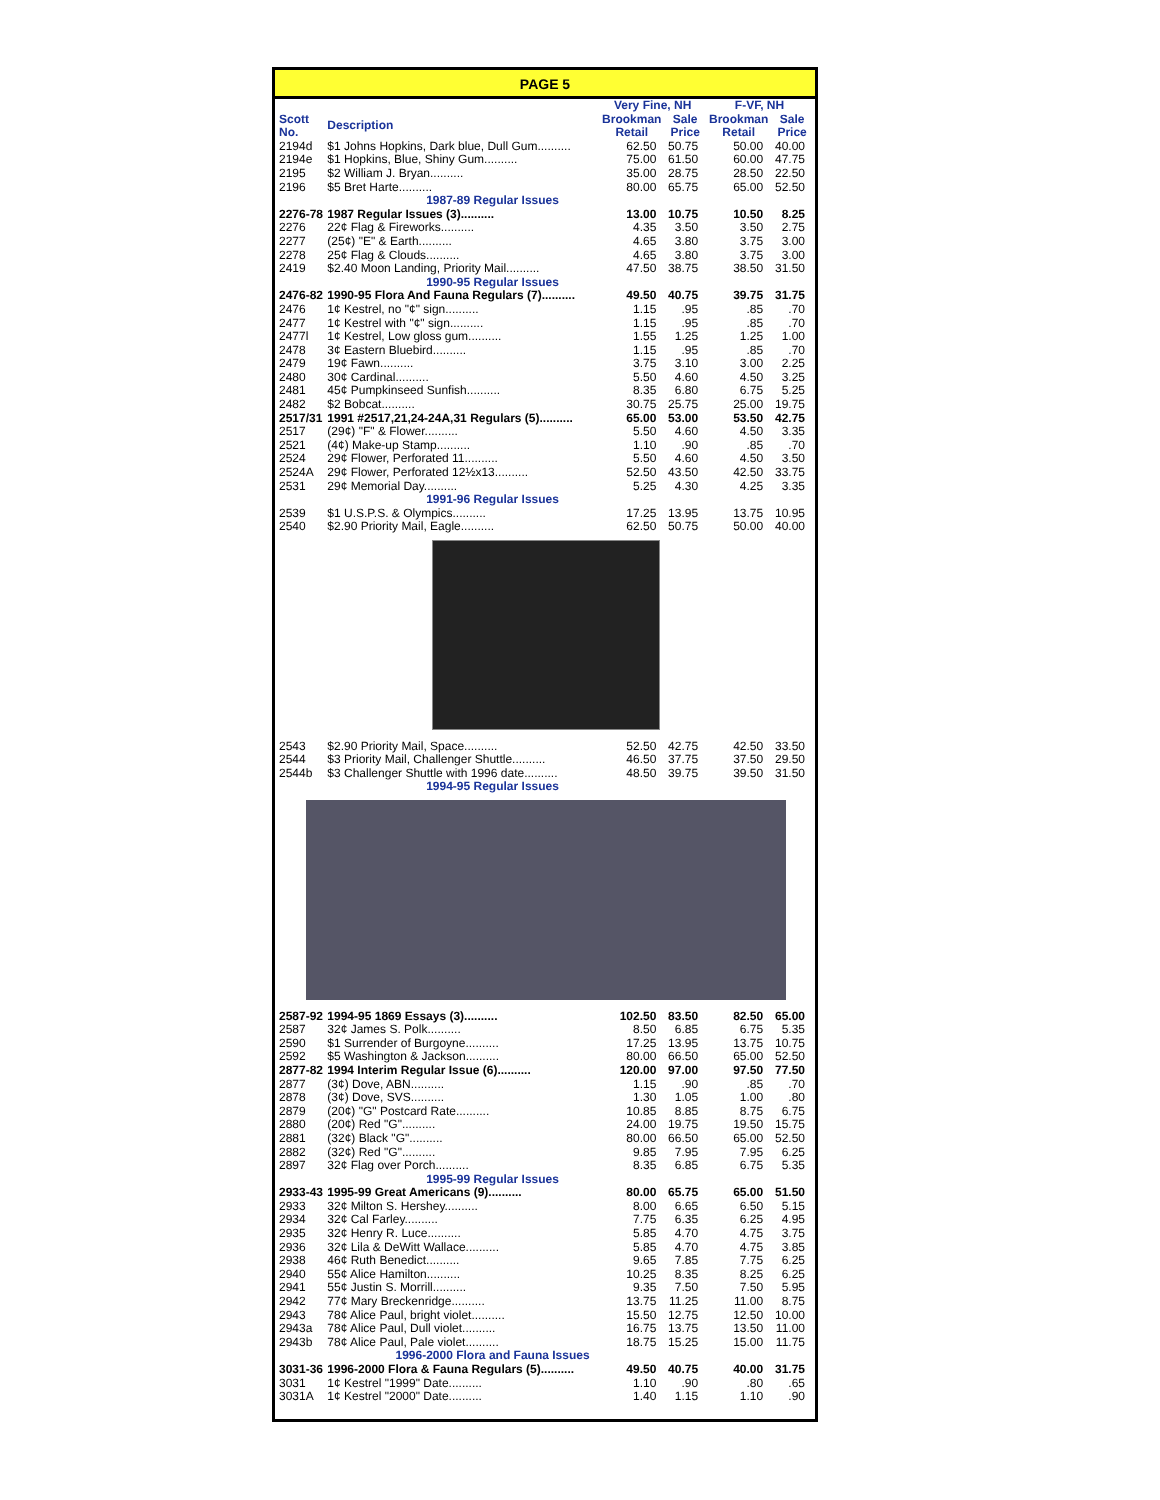PAGE 5
| | | Very Fine, NH | | F-VF, NH | |
| --- | --- | --- | --- | --- | --- |
| Scott No. | Description | Brookman Retail | Sale Price | Brookman Retail | Sale Price |
| 2194d | $1 Johns Hopkins, Dark blue, Dull Gum.......... | 62.50 | 50.75 | 50.00 | 40.00 |
| 2194e | $1 Hopkins, Blue, Shiny Gum.......... | 75.00 | 61.50 | 60.00 | 47.75 |
| 2195 | $2 William J. Bryan.......... | 35.00 | 28.75 | 28.50 | 22.50 |
| 2196 | $5 Bret Harte.......... | 80.00 | 65.75 | 65.00 | 52.50 |
| 1987-89 Regular Issues | | | | | |
| 2276-78 | 1987 Regular Issues (3).......... | 13.00 | 10.75 | 10.50 | 8.25 |
| 2276 | 22¢ Flag & Fireworks.......... | 4.35 | 3.50 | 3.50 | 2.75 |
| 2277 | (25¢) "E" & Earth.......... | 4.65 | 3.80 | 3.75 | 3.00 |
| 2278 | 25¢ Flag & Clouds.......... | 4.65 | 3.80 | 3.75 | 3.00 |
| 2419 | $2.40 Moon Landing, Priority Mail.......... | 47.50 | 38.75 | 38.50 | 31.50 |
| 1990-95 Regular Issues | | | | | |
| 2476-82 | 1990-95 Flora And Fauna Regulars (7).......... | 49.50 | 40.75 | 39.75 | 31.75 |
| 2476 | 1¢ Kestrel, no "¢" sign.......... | 1.15 | .95 | .85 | .70 |
| 2477 | 1¢ Kestrel with "¢" sign.......... | 1.15 | .95 | .85 | .70 |
| 2477l | 1¢ Kestrel, Low gloss gum.......... | 1.55 | 1.25 | 1.25 | 1.00 |
| 2478 | 3¢ Eastern Bluebird.......... | 1.15 | .95 | .85 | .70 |
| 2479 | 19¢ Fawn.......... | 3.75 | 3.10 | 3.00 | 2.25 |
| 2480 | 30¢ Cardinal.......... | 5.50 | 4.60 | 4.50 | 3.25 |
| 2481 | 45¢ Pumpkinseed Sunfish.......... | 8.35 | 6.80 | 6.75 | 5.25 |
| 2482 | $2 Bobcat.......... | 30.75 | 25.75 | 25.00 | 19.75 |
| 2517/31 | 1991 #2517,21,24-24A,31 Regulars (5).......... | 65.00 | 53.00 | 53.50 | 42.75 |
| 2517 | (29¢) "F" & Flower.......... | 5.50 | 4.60 | 4.50 | 3.35 |
| 2521 | (4¢) Make-up Stamp.......... | 1.10 | .90 | .85 | .70 |
| 2524 | 29¢ Flower, Perforated 11.......... | 5.50 | 4.60 | 4.50 | 3.50 |
| 2524A | 29¢ Flower, Perforated 12½x13.......... | 52.50 | 43.50 | 42.50 | 33.75 |
| 2531 | 29¢ Memorial Day.......... | 5.25 | 4.30 | 4.25 | 3.35 |
| 1991-96 Regular Issues | | | | | |
| 2539 | $1 U.S.P.S. & Olympics.......... | 17.25 | 13.95 | 13.75 | 10.95 |
| 2540 | $2.90 Priority Mail, Eagle.......... | 62.50 | 50.75 | 50.00 | 40.00 |
| 2543 | $2.90 Priority Mail, Space.......... | 52.50 | 42.75 | 42.50 | 33.50 |
| 2544 | $3 Priority Mail, Challenger Shuttle.......... | 46.50 | 37.75 | 37.50 | 29.50 |
| 2544b | $3 Challenger Shuttle with 1996 date.......... | 48.50 | 39.75 | 39.50 | 31.50 |
| 1994-95 Regular Issues | | | | | |
| 2587-92 | 1994-95 1869 Essays (3).......... | 102.50 | 83.50 | 82.50 | 65.00 |
| 2587 | 32¢ James S. Polk.......... | 8.50 | 6.85 | 6.75 | 5.35 |
| 2590 | $1 Surrender of Burgoyne.......... | 17.25 | 13.95 | 13.75 | 10.75 |
| 2592 | $5 Washington & Jackson.......... | 80.00 | 66.50 | 65.00 | 52.50 |
| 2877-82 | 1994 Interim Regular Issue (6).......... | 120.00 | 97.00 | 97.50 | 77.50 |
| 2877 | (3¢) Dove, ABN.......... | 1.15 | .90 | .85 | .70 |
| 2878 | (3¢) Dove, SVS.......... | 1.30 | 1.05 | 1.00 | .80 |
| 2879 | (20¢) "G" Postcard Rate.......... | 10.85 | 8.85 | 8.75 | 6.75 |
| 2880 | (20¢) Red "G".......... | 24.00 | 19.75 | 19.50 | 15.75 |
| 2881 | (32¢) Black "G".......... | 80.00 | 66.50 | 65.00 | 52.50 |
| 2882 | (32¢) Red "G".......... | 9.85 | 7.95 | 7.95 | 6.25 |
| 2897 | 32¢ Flag over Porch.......... | 8.35 | 6.85 | 6.75 | 5.35 |
| 1995-99 Regular Issues | | | | | |
| 2933-43 | 1995-99 Great Americans (9).......... | 80.00 | 65.75 | 65.00 | 51.50 |
| 2933 | 32¢ Milton S. Hershey.......... | 8.00 | 6.65 | 6.50 | 5.15 |
| 2934 | 32¢ Cal Farley.......... | 7.75 | 6.35 | 6.25 | 4.95 |
| 2935 | 32¢ Henry R. Luce.......... | 5.85 | 4.70 | 4.75 | 3.75 |
| 2936 | 32¢ Lila & DeWitt Wallace.......... | 5.85 | 4.70 | 4.75 | 3.85 |
| 2938 | 46¢ Ruth Benedict.......... | 9.65 | 7.85 | 7.75 | 6.25 |
| 2940 | 55¢ Alice Hamilton.......... | 10.25 | 8.35 | 8.25 | 6.25 |
| 2941 | 55¢ Justin S. Morrill.......... | 9.35 | 7.50 | 7.50 | 5.95 |
| 2942 | 77¢ Mary Breckenridge.......... | 13.75 | 11.25 | 11.00 | 8.75 |
| 2943 | 78¢ Alice Paul, bright violet.......... | 15.50 | 12.75 | 12.50 | 10.00 |
| 2943a | 78¢ Alice Paul, Dull violet.......... | 16.75 | 13.75 | 13.50 | 11.00 |
| 2943b | 78¢ Alice Paul, Pale violet.......... | 18.75 | 15.25 | 15.00 | 11.75 |
| 1996-2000 Flora and Fauna Issues | | | | | |
| 3031-36 | 1996-2000 Flora & Fauna Regulars (5).......... | 49.50 | 40.75 | 40.00 | 31.75 |
| 3031 | 1¢ Kestrel "1999" Date.......... | 1.10 | .90 | .80 | .65 |
| 3031A | 1¢ Kestrel "2000" Date.......... | 1.40 | 1.15 | 1.10 | .90 |